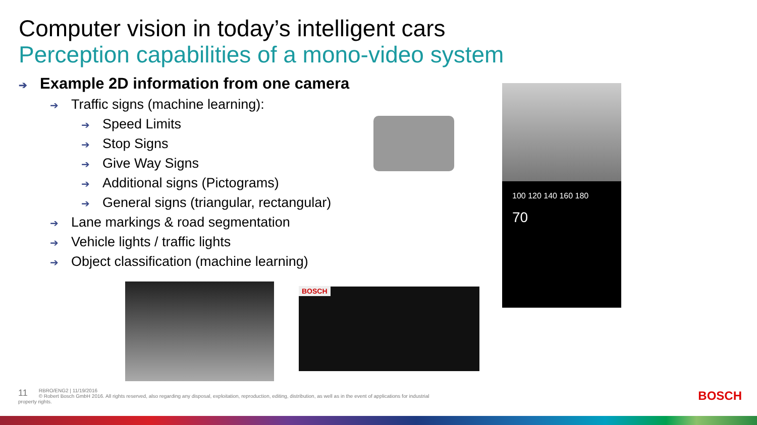Computer vision in today’s intelligent cars
Perception capabilities of a mono-video system
➔ Example 2D information from one camera
➔ Traffic signs (machine learning):
➔ Speed Limits
➔ Stop Signs
➔ Give Way Signs
➔ Additional signs (Pictograms)
➔ General signs (triangular, rectangular)
➔ Lane markings & road segmentation
➔ Vehicle lights / traffic lights
➔ Object classification (machine learning)
100 120 140 160 180
70
BOSCH
11 RBRO/ENG2 | 11/19/2016
© Robert Bosch GmbH 2016. All rights reserved, also regarding any disposal, exploitation, reproduction, editing, distribution, as well as in the event of applications for industrial property rights.
BOSCH